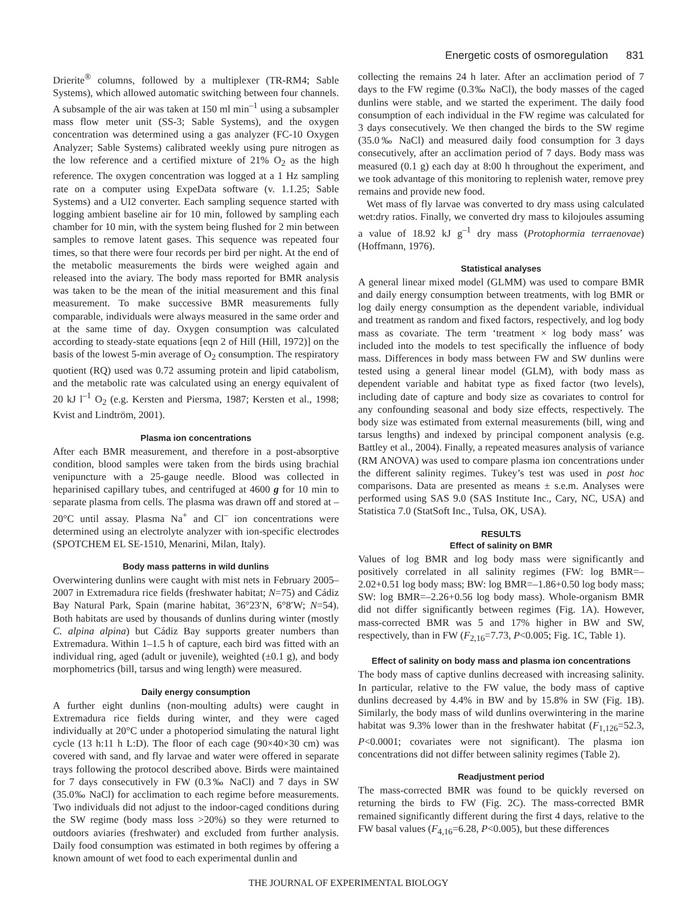Energetic costs of osmoregulation 831
Drierite<sup>®</sup> columns, followed by a multiplexer (TR-RM4; Sable Systems), which allowed automatic switching between four channels. A subsample of the air was taken at 150 ml min<sup>–1</sup> using a subsampler mass flow meter unit (SS-3; Sable Systems), and the oxygen concentration was determined using a gas analyzer (FC-10 Oxygen Analyzer; Sable Systems) calibrated weekly using pure nitrogen as the low reference and a certified mixture of 21% O<sub>2</sub> as the high reference. The oxygen concentration was logged at a 1 Hz sampling rate on a computer using ExpeData software (v. 1.1.25; Sable Systems) and a UI2 converter. Each sampling sequence started with logging ambient baseline air for 10 min, followed by sampling each chamber for 10 min, with the system being flushed for 2 min between samples to remove latent gases. This sequence was repeated four times, so that there were four records per bird per night. At the end of the metabolic measurements the birds were weighed again and released into the aviary. The body mass reported for BMR analysis was taken to be the mean of the initial measurement and this final measurement. To make successive BMR measurements fully comparable, individuals were always measured in the same order and at the same time of day. Oxygen consumption was calculated according to steady-state equations [eqn 2 of Hill (Hill, 1972)] on the basis of the lowest 5-min average of O<sub>2</sub> consumption. The respiratory quotient (RQ) used was 0.72 assuming protein and lipid catabolism, and the metabolic rate was calculated using an energy equivalent of 20 kJ l<sup>–1</sup> O<sub>2</sub> (e.g. Kersten and Piersma, 1987; Kersten et al., 1998; Kvist and Lindtröm, 2001).
Plasma ion concentrations
After each BMR measurement, and therefore in a post-absorptive condition, blood samples were taken from the birds using brachial venipuncture with a 25-gauge needle. Blood was collected in heparinised capillary tubes, and centrifuged at 4600 g for 10 min to separate plasma from cells. The plasma was drawn off and stored at –20°C until assay. Plasma Na<sup>+</sup> and Cl<sup>–</sup> ion concentrations were determined using an electrolyte analyzer with ion-specific electrodes (SPOTCHEM EL SE-1510, Menarini, Milan, Italy).
Body mass patterns in wild dunlins
Overwintering dunlins were caught with mist nets in February 2005–2007 in Extremadura rice fields (freshwater habitat; N=75) and Cádiz Bay Natural Park, Spain (marine habitat, 36°23′N, 6°8′W; N=54). Both habitats are used by thousands of dunlins during winter (mostly C. alpina alpina) but Cádiz Bay supports greater numbers than Extremadura. Within 1–1.5 h of capture, each bird was fitted with an individual ring, aged (adult or juvenile), weighted (±0.1 g), and body morphometrics (bill, tarsus and wing length) were measured.
Daily energy consumption
A further eight dunlins (non-moulting adults) were caught in Extremadura rice fields during winter, and they were caged individually at 20°C under a photoperiod simulating the natural light cycle (13 h:11 h L:D). The floor of each cage (90×40×30 cm) was covered with sand, and fly larvae and water were offered in separate trays following the protocol described above. Birds were maintained for 7 days consecutively in FW (0.3‰ NaCl) and 7 days in SW (35.0‰ NaCl) for acclimation to each regime before measurements. Two individuals did not adjust to the indoor-caged conditions during the SW regime (body mass loss >20%) so they were returned to outdoors aviaries (freshwater) and excluded from further analysis. Daily food consumption was estimated in both regimes by offering a known amount of wet food to each experimental dunlin and
collecting the remains 24 h later. After an acclimation period of 7 days to the FW regime (0.3‰ NaCl), the body masses of the caged dunlins were stable, and we started the experiment. The daily food consumption of each individual in the FW regime was calculated for 3 days consecutively. We then changed the birds to the SW regime (35.0‰ NaCl) and measured daily food consumption for 3 days consecutively, after an acclimation period of 7 days. Body mass was measured (0.1 g) each day at 8:00 h throughout the experiment, and we took advantage of this monitoring to replenish water, remove prey remains and provide new food.
Wet mass of fly larvae was converted to dry mass using calculated wet:dry ratios. Finally, we converted dry mass to kilojoules assuming a value of 18.92 kJ g<sup>–1</sup> dry mass (Protophormia terraenovae) (Hoffmann, 1976).
Statistical analyses
A general linear mixed model (GLMM) was used to compare BMR and daily energy consumption between treatments, with log BMR or log daily energy consumption as the dependent variable, individual and treatment as random and fixed factors, respectively, and log body mass as covariate. The term ‘treatment × log body mass’ was included into the models to test specifically the influence of body mass. Differences in body mass between FW and SW dunlins were tested using a general linear model (GLM), with body mass as dependent variable and habitat type as fixed factor (two levels), including date of capture and body size as covariates to control for any confounding seasonal and body size effects, respectively. The body size was estimated from external measurements (bill, wing and tarsus lengths) and indexed by principal component analysis (e.g. Battley et al., 2004). Finally, a repeated measures analysis of variance (RM ANOVA) was used to compare plasma ion concentrations under the different salinity regimes. Tukey’s test was used in post hoc comparisons. Data are presented as means ± s.e.m. Analyses were performed using SAS 9.0 (SAS Institute Inc., Cary, NC, USA) and Statistica 7.0 (StatSoft Inc., Tulsa, OK, USA).
RESULTS
Effect of salinity on BMR
Values of log BMR and log body mass were significantly and positively correlated in all salinity regimes (FW: log BMR=–2.02+0.51 log body mass; BW: log BMR=–1.86+0.50 log body mass; SW: log BMR=–2.26+0.56 log body mass). Whole-organism BMR did not differ significantly between regimes (Fig. 1A). However, mass-corrected BMR was 5 and 17% higher in BW and SW, respectively, than in FW (F<sub>2,16</sub>=7.73, P<0.005; Fig. 1C, Table 1).
Effect of salinity on body mass and plasma ion concentrations
The body mass of captive dunlins decreased with increasing salinity. In particular, relative to the FW value, the body mass of captive dunlins decreased by 4.4% in BW and by 15.8% in SW (Fig. 1B). Similarly, the body mass of wild dunlins overwintering in the marine habitat was 9.3% lower than in the freshwater habitat (F<sub>1,126</sub>=52.3, P<0.0001; covariates were not significant). The plasma ion concentrations did not differ between salinity regimes (Table 2).
Readjustment period
The mass-corrected BMR was found to be quickly reversed on returning the birds to FW (Fig. 2C). The mass-corrected BMR remained significantly different during the first 4 days, relative to the FW basal values (F<sub>4,16</sub>=6.28, P<0.005), but these differences
THE JOURNAL OF EXPERIMENTAL BIOLOGY